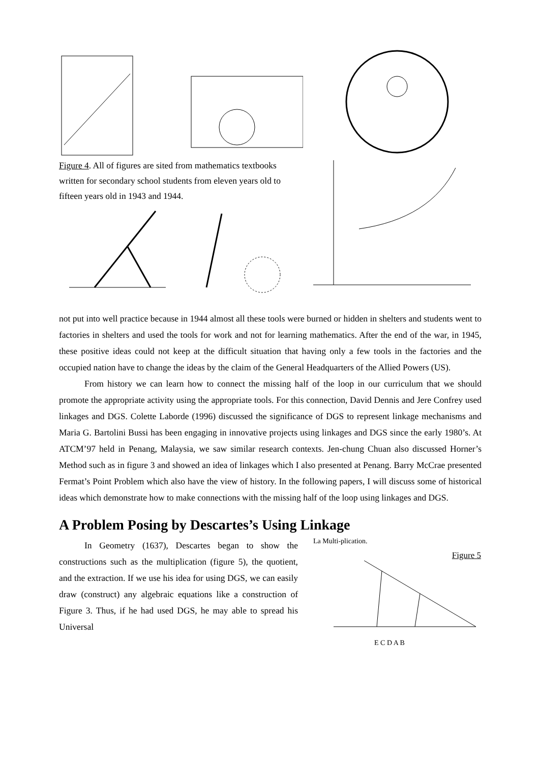Figure 4. All of figures are sited from mathematics textbooks written for secondary school students from eleven years old to fifteen years old in 1943 and 1944.
not put into well practice because in 1944 almost all these tools were burned or hidden in shelters and students went to factories in shelters and used the tools for work and not for learning mathematics. After the end of the war, in 1945, these positive ideas could not keep at the difficult situation that having only a few tools in the factories and the occupied nation have to change the ideas by the claim of the General Headquarters of the Allied Powers (US).
From history we can learn how to connect the missing half of the loop in our curriculum that we should promote the appropriate activity using the appropriate tools. For this connection, David Dennis and Jere Confrey used linkages and DGS. Colette Laborde (1996) discussed the significance of DGS to represent linkage mechanisms and Maria G. Bartolini Bussi has been engaging in innovative projects using linkages and DGS since the early 1980’s. At ATCM’97 held in Penang, Malaysia, we saw similar research contexts. Jen-chung Chuan also discussed Horner’s Method such as in figure 3 and showed an idea of linkages which I also presented at Penang. Barry McCrae presented Fermat’s Point Problem which also have the view of history. In the following papers, I will discuss some of historical ideas which demonstrate how to make connections with the missing half of the loop using linkages and DGS.
A Problem Posing by Descartes’s Using Linkage
In Geometry (1637), Descartes began to show the constructions such as the multiplication (figure 5), the quotient, and the extraction. If we use his idea for using DGS, we can easily draw (construct) any algebraic equations like a construction of Figure 3. Thus, if he had used DGS, he may able to spread his Universal
La Multi-plication. Figure 5
E C D A B